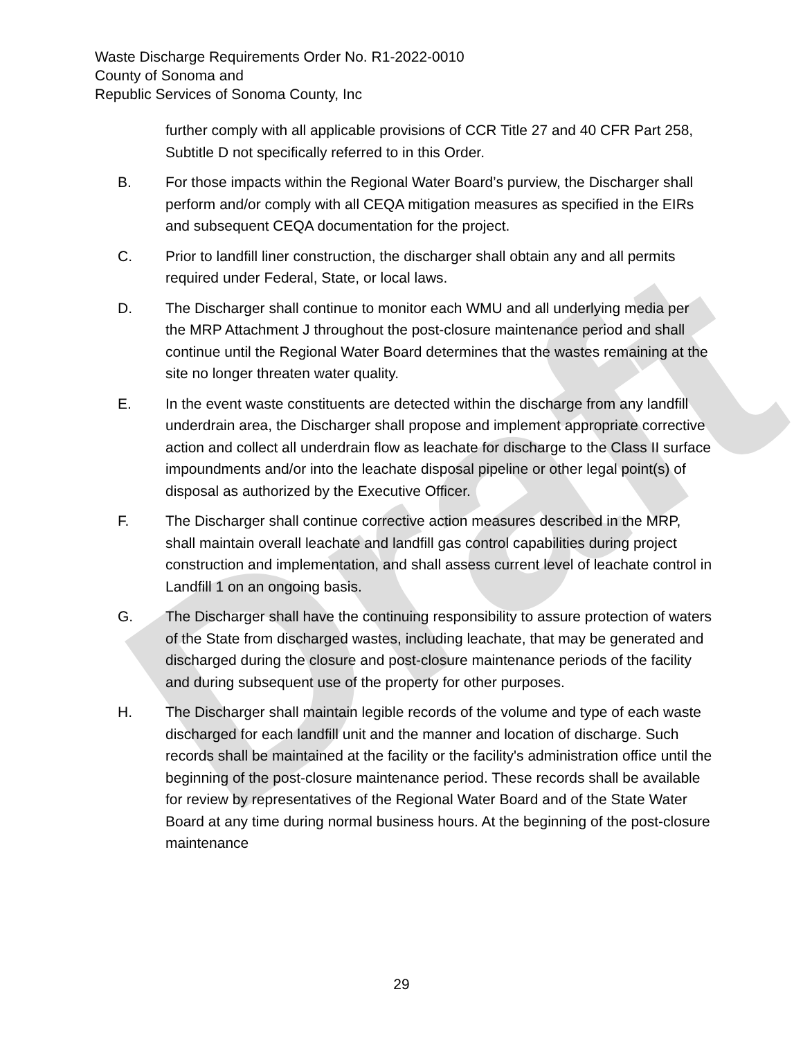Draft
Waste Discharge Requirements Order No. R1-2022-0010
County of Sonoma and
Republic Services of Sonoma County, Inc
further comply with all applicable provisions of CCR Title 27 and 40 CFR Part 258, Subtitle D not specifically referred to in this Order.
B. For those impacts within the Regional Water Board’s purview, the Discharger shall perform and/or comply with all CEQA mitigation measures as specified in the EIRs and subsequent CEQA documentation for the project.
C. Prior to landfill liner construction, the discharger shall obtain any and all permits required under Federal, State, or local laws.
D. The Discharger shall continue to monitor each WMU and all underlying media per the MRP Attachment J throughout the post-closure maintenance period and shall continue until the Regional Water Board determines that the wastes remaining at the site no longer threaten water quality.
E. In the event waste constituents are detected within the discharge from any landfill underdrain area, the Discharger shall propose and implement appropriate corrective action and collect all underdrain flow as leachate for discharge to the Class II surface impoundments and/or into the leachate disposal pipeline or other legal point(s) of disposal as authorized by the Executive Officer.
F. The Discharger shall continue corrective action measures described in the MRP, shall maintain overall leachate and landfill gas control capabilities during project construction and implementation, and shall assess current level of leachate control in Landfill 1 on an ongoing basis.
G. The Discharger shall have the continuing responsibility to assure protection of waters of the State from discharged wastes, including leachate, that may be generated and discharged during the closure and post-closure maintenance periods of the facility and during subsequent use of the property for other purposes.
H. The Discharger shall maintain legible records of the volume and type of each waste discharged for each landfill unit and the manner and location of discharge. Such records shall be maintained at the facility or the facility's administration office until the beginning of the post-closure maintenance period. These records shall be available for review by representatives of the Regional Water Board and of the State Water Board at any time during normal business hours. At the beginning of the post-closure maintenance
29